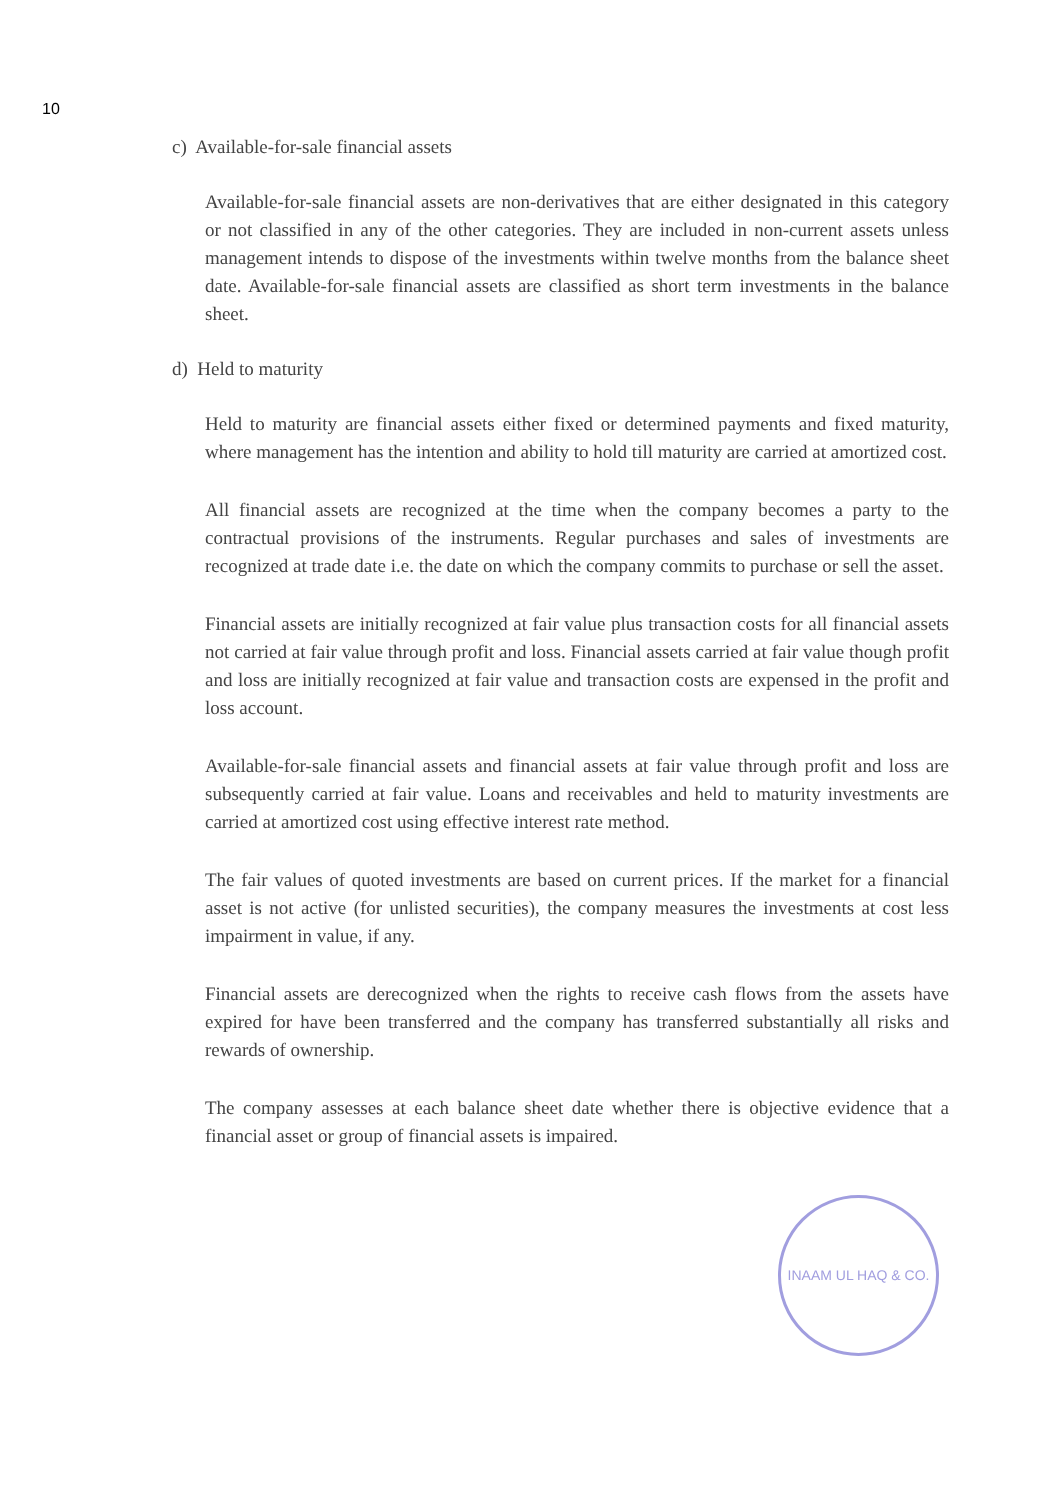10
c) Available-for-sale financial assets
Available-for-sale financial assets are non-derivatives that are either designated in this category or not classified in any of the other categories. They are included in non-current assets unless management intends to dispose of the investments within twelve months from the balance sheet date. Available-for-sale financial assets are classified as short term investments in the balance sheet.
d) Held to maturity
Held to maturity are financial assets either fixed or determined payments and fixed maturity, where management has the intention and ability to hold till maturity are carried at amortized cost.
All financial assets are recognized at the time when the company becomes a party to the contractual provisions of the instruments. Regular purchases and sales of investments are recognized at trade date i.e. the date on which the company commits to purchase or sell the asset.
Financial assets are initially recognized at fair value plus transaction costs for all financial assets not carried at fair value through profit and loss. Financial assets carried at fair value though profit and loss are initially recognized at fair value and transaction costs are expensed in the profit and loss account.
Available-for-sale financial assets and financial assets at fair value through profit and loss are subsequently carried at fair value. Loans and receivables and held to maturity investments are carried at amortized cost using effective interest rate method.
The fair values of quoted investments are based on current prices. If the market for a financial asset is not active (for unlisted securities), the company measures the investments at cost less impairment in value, if any.
Financial assets are derecognized when the rights to receive cash flows from the assets have expired for have been transferred and the company has transferred substantially all risks and rewards of ownership.
The company assesses at each balance sheet date whether there is objective evidence that a financial asset or group of financial assets is impaired.
INAAM UL HAQ & CO.